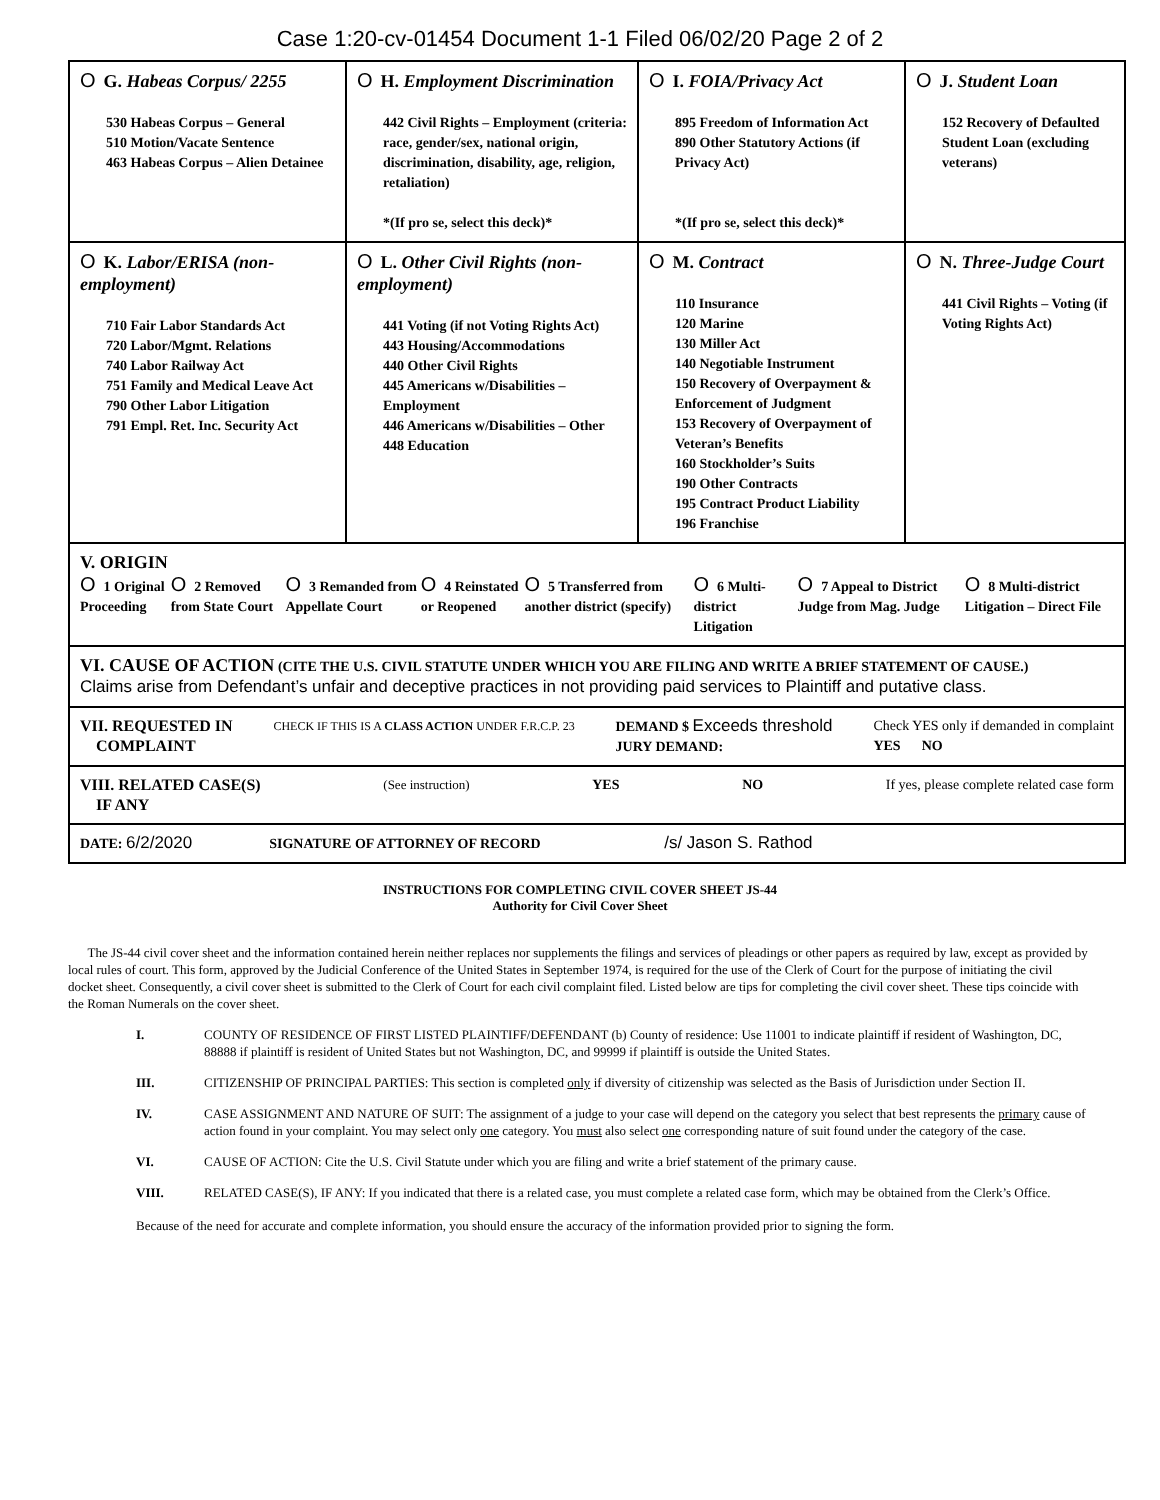Case 1:20-cv-01454 Document 1-1 Filed 06/02/20 Page 2 of 2
| O G. Habeas Corpus/ 2255 530 Habeas Corpus – General 510 Motion/Vacate Sentence 463 Habeas Corpus – Alien Detainee | O H. Employment Discrimination 442 Civil Rights – Employment (criteria: race, gender/sex, national origin, discrimination, disability, age, religion, retaliation) *(If pro se, select this deck)* | O I. FOIA/Privacy Act 895 Freedom of Information Act 890 Other Statutory Actions (if Privacy Act) *(If pro se, select this deck)* | O J. Student Loan 152 Recovery of Defaulted Student Loan (excluding veterans) |
| O K. Labor/ERISA (non-employment) 710 Fair Labor Standards Act 720 Labor/Mgmt. Relations 740 Labor Railway Act 751 Family and Medical Leave Act 790 Other Labor Litigation 791 Empl. Ret. Inc. Security Act | O L. Other Civil Rights (non-employment) 441 Voting (if not Voting Rights Act) 443 Housing/Accommodations 440 Other Civil Rights 445 Americans w/Disabilities – Employment 446 Americans w/Disabilities – Other 448 Education | O M. Contract 110 Insurance 120 Marine 130 Miller Act 140 Negotiable Instrument 150 Recovery of Overpayment & Enforcement of Judgment 153 Recovery of Overpayment of Veteran’s Benefits 160 Stockholder’s Suits 190 Other Contracts 195 Contract Product Liability 196 Franchise | O N. Three-Judge Court 441 Civil Rights – Voting (if Voting Rights Act) |
| V. ORIGIN O 1 Original Proceeding O 2 Removed from State Court O 3 Remanded from Appellate Court O 4 Reinstated or Reopened O 5 Transferred from another district (specify) O 6 Multi-district Litigation O 7 Appeal to District Judge from Mag. Judge O 8 Multi-district Litigation – Direct File | | | |
| VI. CAUSE OF ACTION (CITE THE U.S. CIVIL STATUTE UNDER WHICH YOU ARE FILING AND WRITE A BRIEF STATEMENT OF CAUSE.) Claims arise from Defendant’s unfair and deceptive practices in not providing paid services to Plaintiff and putative class. | | | |
| VII. REQUESTED IN COMPLAINT CHECK IF THIS IS A CLASS ACTION UNDER F.R.C.P. 23 DEMAND $ Exceeds threshold JURY DEMAND: Check YES only if demanded in complaint YES NO | | | |
| VIII. RELATED CASE(S) IF ANY (See instruction) YES NO If yes, please complete related case form | | | |
| DATE: 6/2/2020 SIGNATURE OF ATTORNEY OF RECORD /s/ Jason S. Rathod | | | |
INSTRUCTIONS FOR COMPLETING CIVIL COVER SHEET JS-44
Authority for Civil Cover Sheet
The JS-44 civil cover sheet and the information contained herein neither replaces nor supplements the filings and services of pleadings or other papers as required by law, except as provided by local rules of court. This form, approved by the Judicial Conference of the United States in September 1974, is required for the use of the Clerk of Court for the purpose of initiating the civil docket sheet. Consequently, a civil cover sheet is submitted to the Clerk of Court for each civil complaint filed. Listed below are tips for completing the civil cover sheet. These tips coincide with the Roman Numerals on the cover sheet.
I. COUNTY OF RESIDENCE OF FIRST LISTED PLAINTIFF/DEFENDANT (b) County of residence: Use 11001 to indicate plaintiff if resident of Washington, DC, 88888 if plaintiff is resident of United States but not Washington, DC, and 99999 if plaintiff is outside the United States.
III. CITIZENSHIP OF PRINCIPAL PARTIES: This section is completed only if diversity of citizenship was selected as the Basis of Jurisdiction under Section II.
IV. CASE ASSIGNMENT AND NATURE OF SUIT: The assignment of a judge to your case will depend on the category you select that best represents the primary cause of action found in your complaint. You may select only one category. You must also select one corresponding nature of suit found under the category of the case.
VI. CAUSE OF ACTION: Cite the U.S. Civil Statute under which you are filing and write a brief statement of the primary cause.
VIII. RELATED CASE(S), IF ANY: If you indicated that there is a related case, you must complete a related case form, which may be obtained from the Clerk’s Office.
Because of the need for accurate and complete information, you should ensure the accuracy of the information provided prior to signing the form.